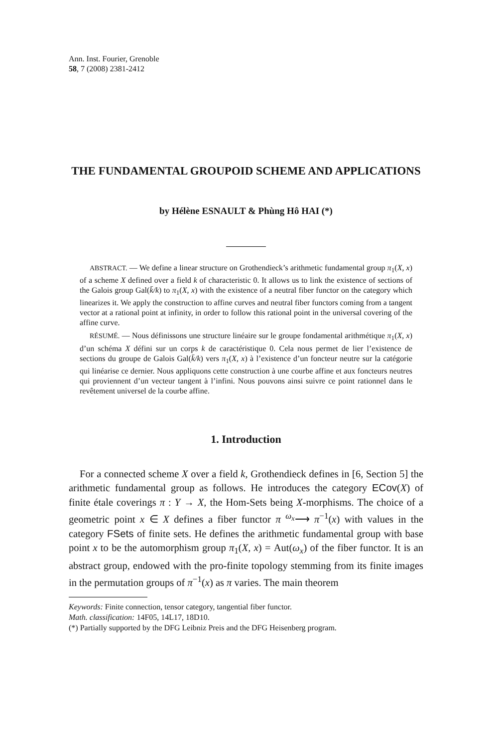Ann. Inst. Fourier, Grenoble
58, 7 (2008) 2381-2412
THE FUNDAMENTAL GROUPOID SCHEME AND APPLICATIONS
by Hélène ESNAULT & Phùng Hô HAI (*)
ABSTRACT. — We define a linear structure on Grothendieck’s arithmetic fundamental group π<sub>1</sub>(X, x) of a scheme X defined over a field k of characteristic 0. It allows us to link the existence of sections of the Galois group Gal(k̄/k) to π<sub>1</sub>(X, x) with the existence of a neutral fiber functor on the category which linearizes it. We apply the construction to affine curves and neutral fiber functors coming from a tangent vector at a rational point at infinity, in order to follow this rational point in the universal covering of the affine curve.
RÉSUMÉ. — Nous définissons une structure linéaire sur le groupe fondamental arithmétique π<sub>1</sub>(X, x) d’un schéma X défini sur un corps k de caractéristique 0. Cela nous permet de lier l’existence de sections du groupe de Galois Gal(k̄/k) vers π<sub>1</sub>(X, x) à l’existence d’un foncteur neutre sur la catégorie qui linéarise ce dernier. Nous appliquons cette construction à une courbe affine et aux foncteurs neutres qui proviennent d’un vecteur tangent à l’infini. Nous pouvons ainsi suivre ce point rationnel dans le revêtement universel de la courbe affine.
1. Introduction
For a connected scheme X over a field k, Grothendieck defines in [6, Section 5] the arithmetic fundamental group as follows. He introduces the category ECov(X) of finite étale coverings π : Y → X, the Hom-Sets being X-morphisms. The choice of a geometric point x ∈ X defines a fiber functor π <sup>ω<sub>x</sub></sup>⟶ π<sup>−1</sup>(x) with values in the category FSets of finite sets. He defines the arithmetic fundamental group with base point x to be the automorphism group π<sub>1</sub>(X, x) = Aut(ω<sub>x</sub>) of the fiber functor. It is an abstract group, endowed with the pro-finite topology stemming from its finite images in the permutation groups of π<sup>−1</sup>(x) as π varies. The main theorem
Keywords: Finite connection, tensor category, tangential fiber functor.
Math. classification: 14F05, 14L17, 18D10.
(*) Partially supported by the DFG Leibniz Preis and the DFG Heisenberg program.